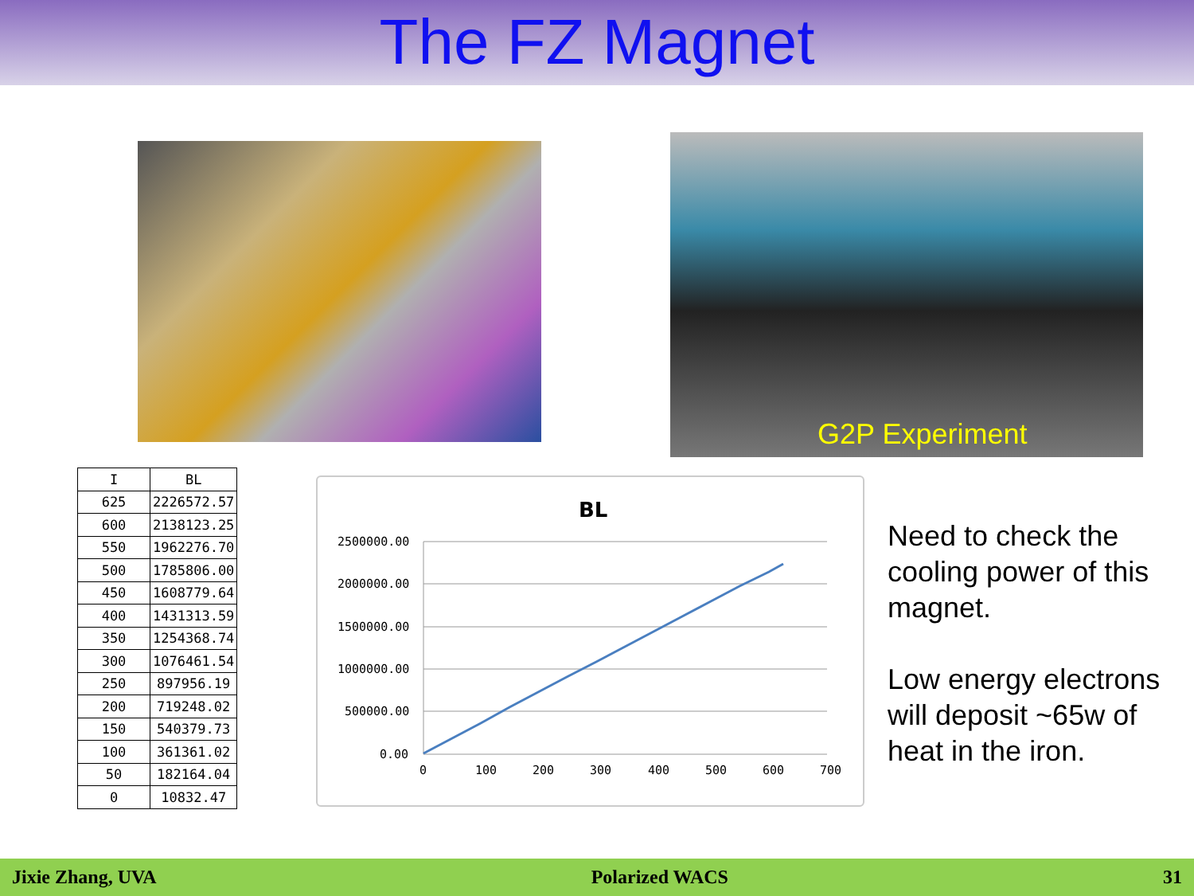The FZ Magnet
G2P Experiment
| I | BL |
| --- | --- |
| 625 | 2226572.57 |
| 600 | 2138123.25 |
| 550 | 1962276.70 |
| 500 | 1785806.00 |
| 450 | 1608779.64 |
| 400 | 1431313.59 |
| 350 | 1254368.74 |
| 300 | 1076461.54 |
| 250 | 897956.19 |
| 200 | 719248.02 |
| 150 | 540379.73 |
| 100 | 361361.02 |
| 50 | 182164.04 |
| 0 | 10832.47 |
BL
2500000.00
2000000.00
1500000.00
1000000.00
500000.00
0.00
0
100
200
300
400
500
600
700
Need to check the cooling power of this magnet.
Low energy electrons will deposit ~65w of heat in the iron.
Jixie Zhang, UVA Polarized WACS 31